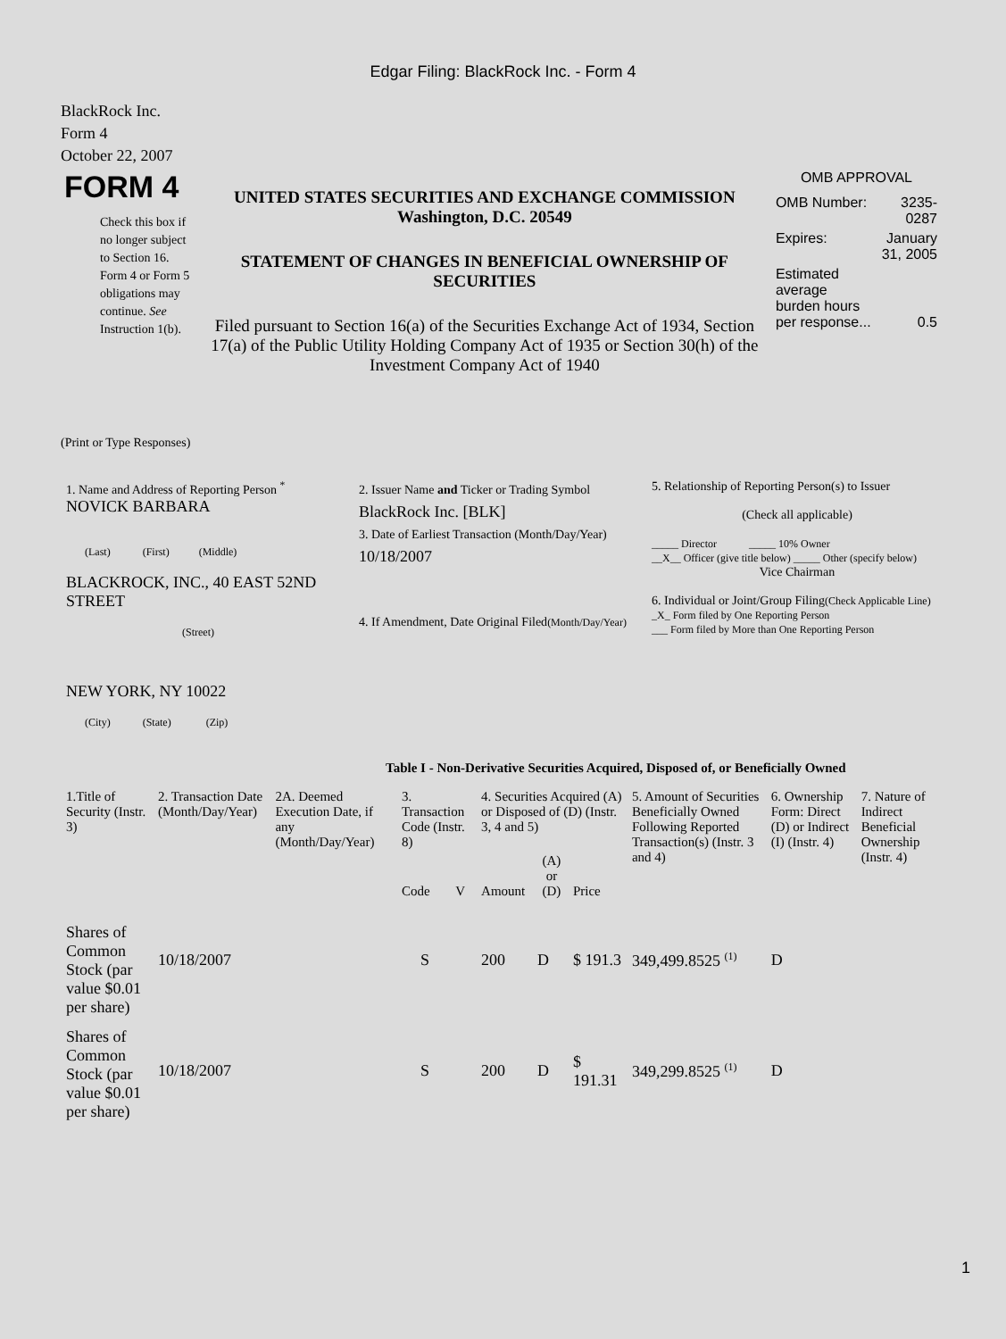Edgar Filing: BlackRock Inc. - Form 4
BlackRock Inc.
Form 4
October 22, 2007
| FORM 4 Check this box if no longer subject to Section 16. Form 4 or Form 5 obligations may continue. See Instruction 1(b). | UNITED STATES SECURITIES AND EXCHANGE COMMISSION Washington, D.C. 20549 STATEMENT OF CHANGES IN BENEFICIAL OWNERSHIP OF SECURITIES Filed pursuant to Section 16(a) of the Securities Exchange Act of 1934, Section 17(a) of the Public Utility Holding Company Act of 1935 or Section 30(h) of the Investment Company Act of 1940 | OMB APPROVAL / OMB Number: / 3235-0287 / / Expires: / January 31, 2005 / / Estimated average burden hours per response... / 0.5 / |
(Print or Type Responses)
| 1. Name and Address of Reporting Person <sup>*</sup> NOVICK BARBARA (Last) (First) (Middle) BLACKROCK, INC., 40 EAST 52ND STREET (Street) NEW YORK, NY 10022 (City) (State) (Zip) | 2. Issuer Name and Ticker or Trading Symbol BlackRock Inc. [BLK] 3. Date of Earliest Transaction (Month/Day/Year) 10/18/2007 4. If Amendment, Date Original Filed (Month/Day/Year) | 5. Relationship of Reporting Person(s) to Issuer (Check all applicable) _____ Director _____ 10% Owner __X__ Officer (give title below) _____ Other (specify below) Vice Chairman 6. Individual or Joint/Group Filing (Check Applicable Line) _X_ Form filed by One Reporting Person ___ Form filed by More than One Reporting Person |
Table I - Non-Derivative Securities Acquired, Disposed of, or Beneficially Owned
| 1.Title of Security (Instr. 3) | 2. Transaction Date (Month/Day/Year) | 2A. Deemed Execution Date, if any (Month/Day/Year) | 3. Transaction Code (Instr. 8) | | 4. Securities Acquired (A) or Disposed of (D) (Instr. 3, 4 and 5) | | | 5. Amount of Securities Beneficially Owned Following Reported Transaction(s) (Instr. 3 and 4) | 6. Ownership Form: Direct (D) or Indirect (I) (Instr. 4) | 7. Nature of Indirect Beneficial Ownership (Instr. 4) |
| --- | --- | --- | --- | --- | --- | --- | --- | --- | --- | --- |
| | | | Code | V | Amount | (A) or (D) | Price | | | |
| Shares of Common Stock (par value $0.01 per share) | 10/18/2007 | | S | | 200 | D | $ 191.3 | 349,499.8525 <sup>(1)</sup> | D | |
| Shares of Common Stock (par value $0.01 per share) | 10/18/2007 | | S | | 200 | D | $ 191.31 | 349,299.8525 <sup>(1)</sup> | D | |
1